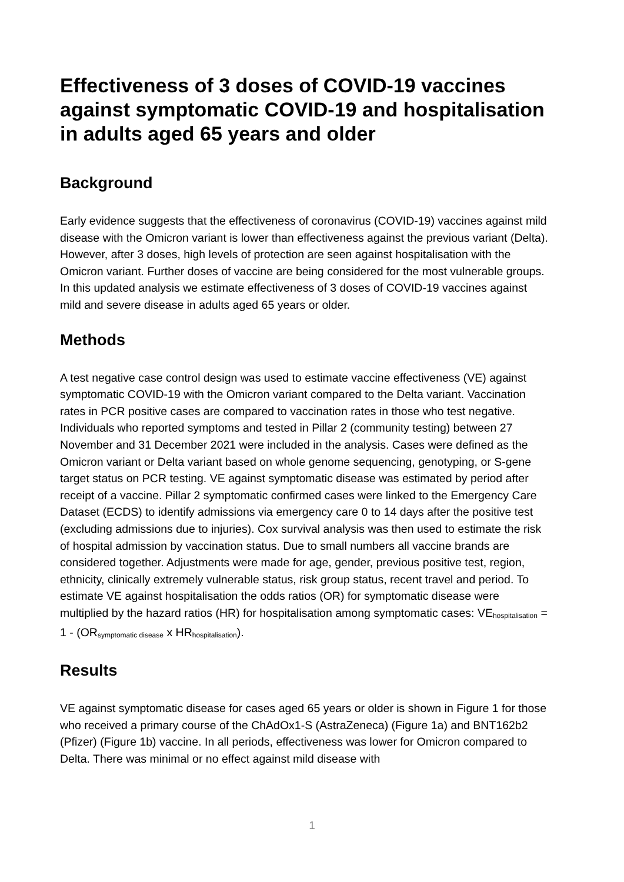Effectiveness of 3 doses of COVID-19 vaccines against symptomatic COVID-19 and hospitalisation in adults aged 65 years and older
Background
Early evidence suggests that the effectiveness of coronavirus (COVID-19) vaccines against mild disease with the Omicron variant is lower than effectiveness against the previous variant (Delta). However, after 3 doses, high levels of protection are seen against hospitalisation with the Omicron variant. Further doses of vaccine are being considered for the most vulnerable groups. In this updated analysis we estimate effectiveness of 3 doses of COVID-19 vaccines against mild and severe disease in adults aged 65 years or older.
Methods
A test negative case control design was used to estimate vaccine effectiveness (VE) against symptomatic COVID-19 with the Omicron variant compared to the Delta variant. Vaccination rates in PCR positive cases are compared to vaccination rates in those who test negative. Individuals who reported symptoms and tested in Pillar 2 (community testing) between 27 November and 31 December 2021 were included in the analysis. Cases were defined as the Omicron variant or Delta variant based on whole genome sequencing, genotyping, or S-gene target status on PCR testing. VE against symptomatic disease was estimated by period after receipt of a vaccine. Pillar 2 symptomatic confirmed cases were linked to the Emergency Care Dataset (ECDS) to identify admissions via emergency care 0 to 14 days after the positive test (excluding admissions due to injuries). Cox survival analysis was then used to estimate the risk of hospital admission by vaccination status. Due to small numbers all vaccine brands are considered together. Adjustments were made for age, gender, previous positive test, region, ethnicity, clinically extremely vulnerable status, risk group status, recent travel and period. To estimate VE against hospitalisation the odds ratios (OR) for symptomatic disease were multiplied by the hazard ratios (HR) for hospitalisation among symptomatic cases: VE<sub>hospitalisation</sub> = 1 - (OR<sub>symptomatic disease</sub> x HR<sub>hospitalisation</sub>).
Results
VE against symptomatic disease for cases aged 65 years or older is shown in Figure 1 for those who received a primary course of the ChAdOx1-S (AstraZeneca) (Figure 1a) and BNT162b2 (Pfizer) (Figure 1b) vaccine. In all periods, effectiveness was lower for Omicron compared to Delta. There was minimal or no effect against mild disease with
1